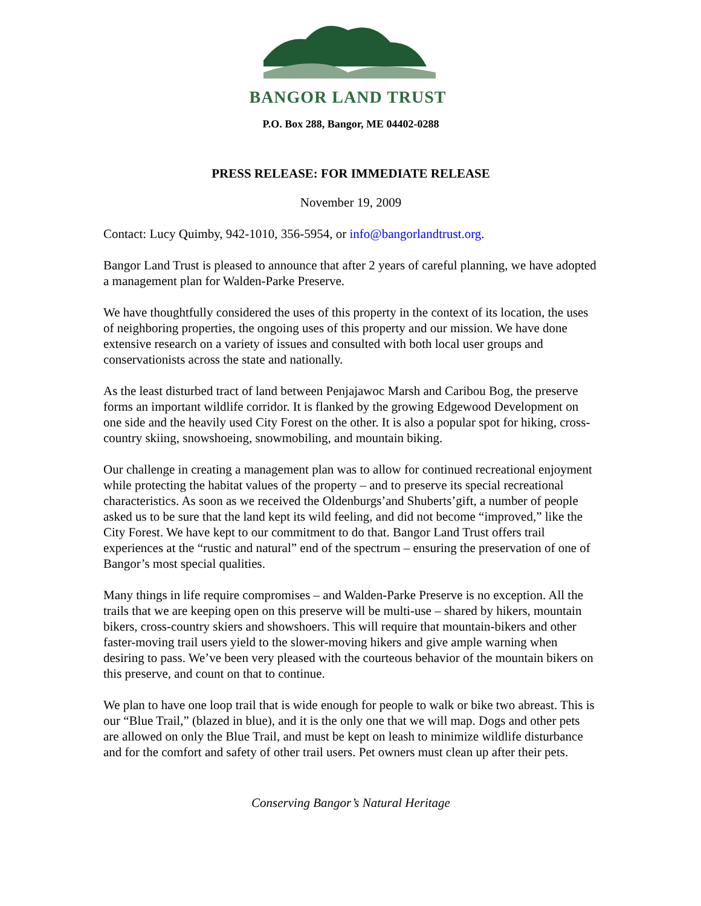BANGOR LAND TRUST
P.O. Box 288, Bangor, ME 04402-0288
PRESS RELEASE: FOR IMMEDIATE RELEASE
November 19, 2009
Contact: Lucy Quimby, 942-1010, 356-5954, or info@bangorlandtrust.org.
Bangor Land Trust is pleased to announce that after 2 years of careful planning, we have adopted a management plan for Walden-Parke Preserve.
We have thoughtfully considered the uses of this property in the context of its location, the uses of neighboring properties, the ongoing uses of this property and our mission. We have done extensive research on a variety of issues and consulted with both local user groups and conservationists across the state and nationally.
As the least disturbed tract of land between Penjajawoc Marsh and Caribou Bog, the preserve forms an important wildlife corridor. It is flanked by the growing Edgewood Development on one side and the heavily used City Forest on the other. It is also a popular spot for hiking, cross-country skiing, snowshoeing, snowmobiling, and mountain biking.
Our challenge in creating a management plan was to allow for continued recreational enjoyment while protecting the habitat values of the property – and to preserve its special recreational characteristics. As soon as we received the Oldenburgs’and Shuberts’gift, a number of people asked us to be sure that the land kept its wild feeling, and did not become “improved,” like the City Forest. We have kept to our commitment to do that. Bangor Land Trust offers trail experiences at the “rustic and natural” end of the spectrum – ensuring the preservation of one of Bangor’s most special qualities.
Many things in life require compromises – and Walden-Parke Preserve is no exception. All the trails that we are keeping open on this preserve will be multi-use – shared by hikers, mountain bikers, cross-country skiers and showshoers. This will require that mountain-bikers and other faster-moving trail users yield to the slower-moving hikers and give ample warning when desiring to pass. We’ve been very pleased with the courteous behavior of the mountain bikers on this preserve, and count on that to continue.
We plan to have one loop trail that is wide enough for people to walk or bike two abreast. This is our “Blue Trail,” (blazed in blue), and it is the only one that we will map. Dogs and other pets are allowed on only the Blue Trail, and must be kept on leash to minimize wildlife disturbance and for the comfort and safety of other trail users. Pet owners must clean up after their pets.
Conserving Bangor’s Natural Heritage